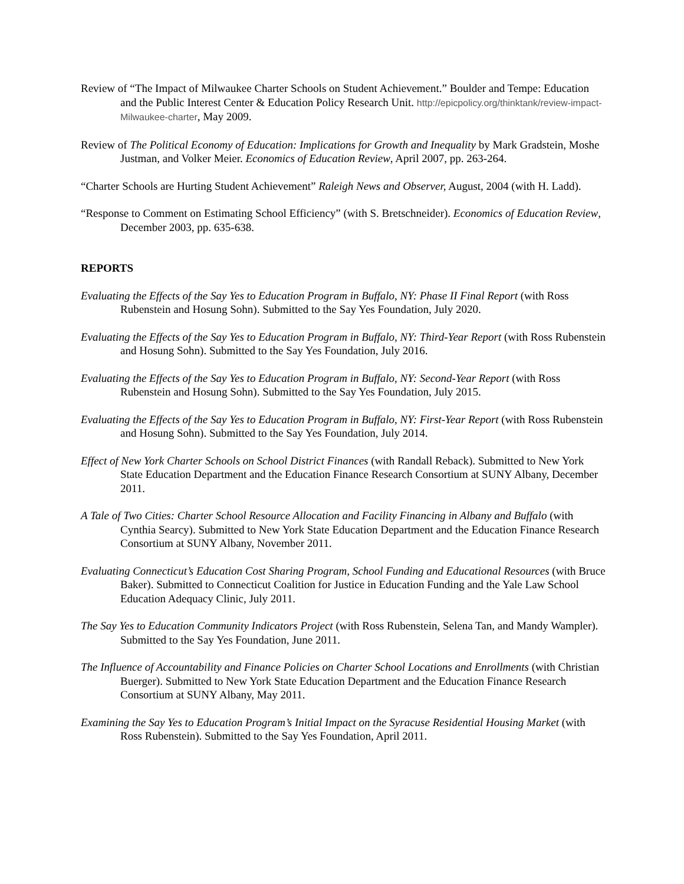Review of “The Impact of Milwaukee Charter Schools on Student Achievement.” Boulder and Tempe: Education and the Public Interest Center & Education Policy Research Unit. http://epicpolicy.org/thinktank/review-impact-Milwaukee-charter, May 2009.
Review of The Political Economy of Education: Implications for Growth and Inequality by Mark Gradstein, Moshe Justman, and Volker Meier. Economics of Education Review, April 2007, pp. 263-264.
“Charter Schools are Hurting Student Achievement” Raleigh News and Observer, August, 2004 (with H. Ladd).
“Response to Comment on Estimating School Efficiency” (with S. Bretschneider). Economics of Education Review, December 2003, pp. 635-638.
REPORTS
Evaluating the Effects of the Say Yes to Education Program in Buffalo, NY: Phase II Final Report (with Ross Rubenstein and Hosung Sohn). Submitted to the Say Yes Foundation, July 2020.
Evaluating the Effects of the Say Yes to Education Program in Buffalo, NY: Third-Year Report (with Ross Rubenstein and Hosung Sohn). Submitted to the Say Yes Foundation, July 2016.
Evaluating the Effects of the Say Yes to Education Program in Buffalo, NY: Second-Year Report (with Ross Rubenstein and Hosung Sohn). Submitted to the Say Yes Foundation, July 2015.
Evaluating the Effects of the Say Yes to Education Program in Buffalo, NY: First-Year Report (with Ross Rubenstein and Hosung Sohn). Submitted to the Say Yes Foundation, July 2014.
Effect of New York Charter Schools on School District Finances (with Randall Reback). Submitted to New York State Education Department and the Education Finance Research Consortium at SUNY Albany, December 2011.
A Tale of Two Cities: Charter School Resource Allocation and Facility Financing in Albany and Buffalo (with Cynthia Searcy). Submitted to New York State Education Department and the Education Finance Research Consortium at SUNY Albany, November 2011.
Evaluating Connecticut’s Education Cost Sharing Program, School Funding and Educational Resources (with Bruce Baker). Submitted to Connecticut Coalition for Justice in Education Funding and the Yale Law School Education Adequacy Clinic, July 2011.
The Say Yes to Education Community Indicators Project (with Ross Rubenstein, Selena Tan, and Mandy Wampler). Submitted to the Say Yes Foundation, June 2011.
The Influence of Accountability and Finance Policies on Charter School Locations and Enrollments (with Christian Buerger). Submitted to New York State Education Department and the Education Finance Research Consortium at SUNY Albany, May 2011.
Examining the Say Yes to Education Program’s Initial Impact on the Syracuse Residential Housing Market (with Ross Rubenstein). Submitted to the Say Yes Foundation, April 2011.